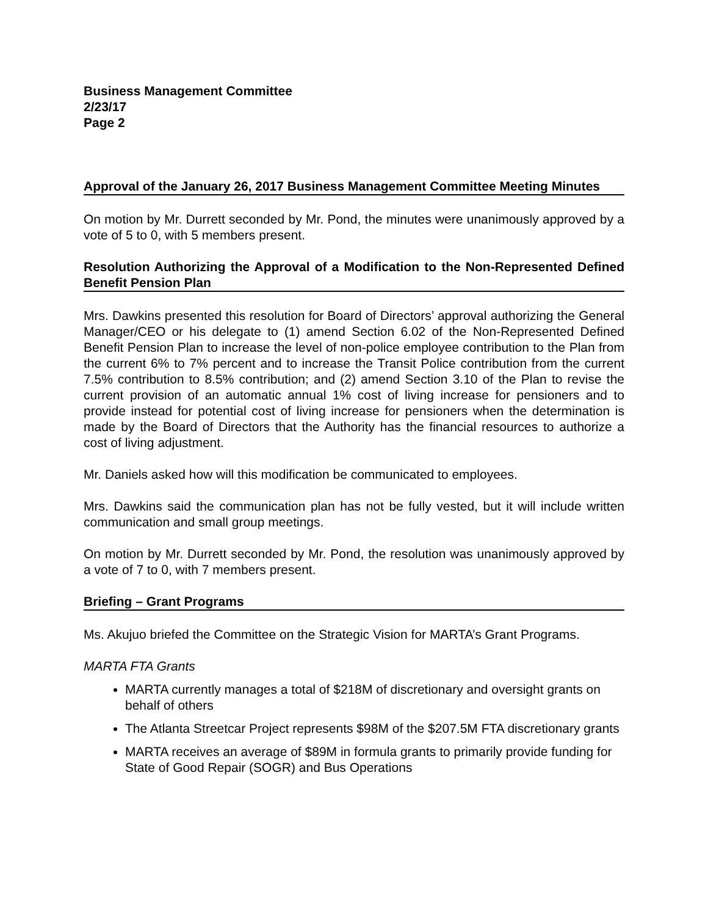Business Management Committee
2/23/17
Page 2
Approval of the January 26, 2017 Business Management Committee Meeting Minutes
On motion by Mr. Durrett seconded by Mr. Pond, the minutes were unanimously approved by a vote of 5 to 0, with 5 members present.
Resolution Authorizing the Approval of a Modification to the Non-Represented Defined Benefit Pension Plan
Mrs. Dawkins presented this resolution for Board of Directors’ approval authorizing the General Manager/CEO or his delegate to (1) amend Section 6.02 of the Non-Represented Defined Benefit Pension Plan to increase the level of non-police employee contribution to the Plan from the current 6% to 7% percent and to increase the Transit Police contribution from the current 7.5% contribution to 8.5% contribution; and (2) amend Section 3.10 of the Plan to revise the current provision of an automatic annual 1% cost of living increase for pensioners and to provide instead for potential cost of living increase for pensioners when the determination is made by the Board of Directors that the Authority has the financial resources to authorize a cost of living adjustment.
Mr. Daniels asked how will this modification be communicated to employees.
Mrs. Dawkins said the communication plan has not be fully vested, but it will include written communication and small group meetings.
On motion by Mr. Durrett seconded by Mr. Pond, the resolution was unanimously approved by a vote of 7 to 0, with 7 members present.
Briefing – Grant Programs
Ms. Akujuo briefed the Committee on the Strategic Vision for MARTA’s Grant Programs.
MARTA FTA Grants
MARTA currently manages a total of $218M of discretionary and oversight grants on behalf of others
The Atlanta Streetcar Project represents $98M of the $207.5M FTA discretionary grants
MARTA receives an average of $89M in formula grants to primarily provide funding for State of Good Repair (SOGR) and Bus Operations